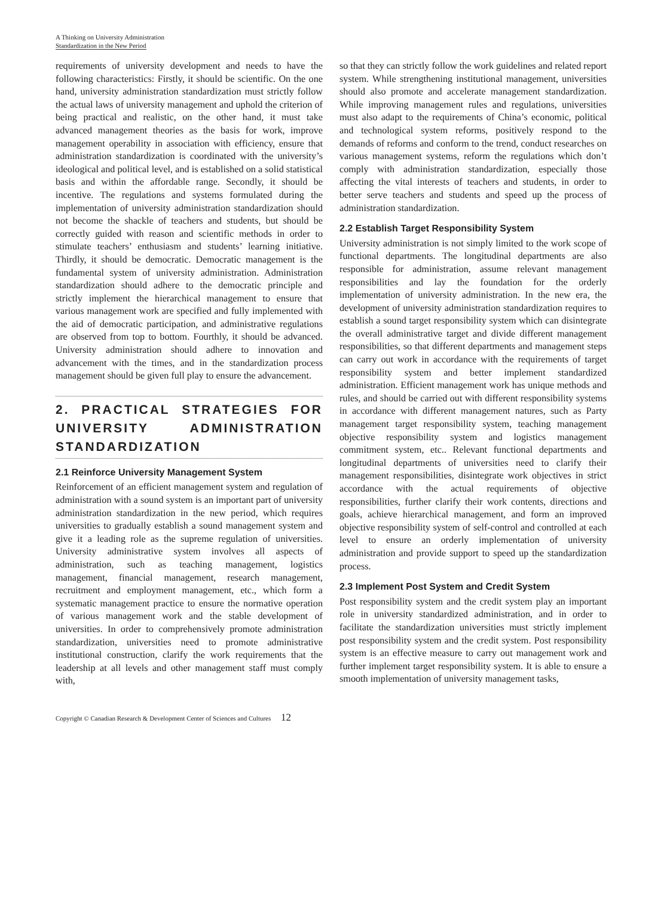A Thinking on University Administration
Standardization in the New Period
requirements of university development and needs to have the following characteristics: Firstly, it should be scientific. On the one hand, university administration standardization must strictly follow the actual laws of university management and uphold the criterion of being practical and realistic, on the other hand, it must take advanced management theories as the basis for work, improve management operability in association with efficiency, ensure that administration standardization is coordinated with the university’s ideological and political level, and is established on a solid statistical basis and within the affordable range. Secondly, it should be incentive. The regulations and systems formulated during the implementation of university administration standardization should not become the shackle of teachers and students, but should be correctly guided with reason and scientific methods in order to stimulate teachers’ enthusiasm and students’ learning initiative. Thirdly, it should be democratic. Democratic management is the fundamental system of university administration. Administration standardization should adhere to the democratic principle and strictly implement the hierarchical management to ensure that various management work are specified and fully implemented with the aid of democratic participation, and administrative regulations are observed from top to bottom. Fourthly, it should be advanced. University administration should adhere to innovation and advancement with the times, and in the standardization process management should be given full play to ensure the advancement.
2. PRACTICAL STRATEGIES FOR UNIVERSITY ADMINISTRATION STANDARDIZATION
2.1 Reinforce University Management System
Reinforcement of an efficient management system and regulation of administration with a sound system is an important part of university administration standardization in the new period, which requires universities to gradually establish a sound management system and give it a leading role as the supreme regulation of universities. University administrative system involves all aspects of administration, such as teaching management, logistics management, financial management, research management, recruitment and employment management, etc., which form a systematic management practice to ensure the normative operation of various management work and the stable development of universities. In order to comprehensively promote administration standardization, universities need to promote administrative institutional construction, clarify the work requirements that the leadership at all levels and other management staff must comply with,
so that they can strictly follow the work guidelines and related report system. While strengthening institutional management, universities should also promote and accelerate management standardization. While improving management rules and regulations, universities must also adapt to the requirements of China’s economic, political and technological system reforms, positively respond to the demands of reforms and conform to the trend, conduct researches on various management systems, reform the regulations which don’t comply with administration standardization, especially those affecting the vital interests of teachers and students, in order to better serve teachers and students and speed up the process of administration standardization.
2.2 Establish Target Responsibility System
University administration is not simply limited to the work scope of functional departments. The longitudinal departments are also responsible for administration, assume relevant management responsibilities and lay the foundation for the orderly implementation of university administration. In the new era, the development of university administration standardization requires to establish a sound target responsibility system which can disintegrate the overall administrative target and divide different management responsibilities, so that different departments and management steps can carry out work in accordance with the requirements of target responsibility system and better implement standardized administration. Efficient management work has unique methods and rules, and should be carried out with different responsibility systems in accordance with different management natures, such as Party management target responsibility system, teaching management objective responsibility system and logistics management commitment system, etc.. Relevant functional departments and longitudinal departments of universities need to clarify their management responsibilities, disintegrate work objectives in strict accordance with the actual requirements of objective responsibilities, further clarify their work contents, directions and goals, achieve hierarchical management, and form an improved objective responsibility system of self-control and controlled at each level to ensure an orderly implementation of university administration and provide support to speed up the standardization process.
2.3 Implement Post System and Credit System
Post responsibility system and the credit system play an important role in university standardized administration, and in order to facilitate the standardization universities must strictly implement post responsibility system and the credit system. Post responsibility system is an effective measure to carry out management work and further implement target responsibility system. It is able to ensure a smooth implementation of university management tasks,
Copyright © Canadian Research & Development Center of Sciences and Cultures 12